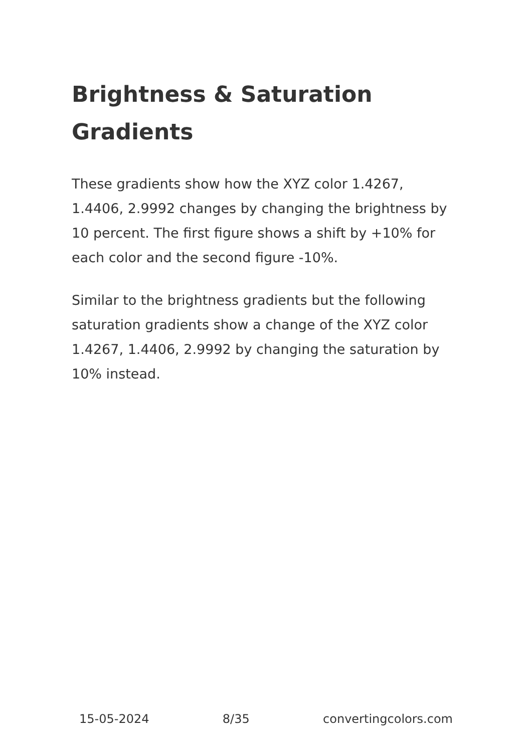Brightness & Saturation Gradients
These gradients show how the XYZ color 1.4267, 1.4406, 2.9992 changes by changing the brightness by 10 percent. The first figure shows a shift by +10% for each color and the second figure -10%.
Similar to the brightness gradients but the following saturation gradients show a change of the XYZ color 1.4267, 1.4406, 2.9992 by changing the saturation by 10% instead.
15-05-2024 8/35 convertingcolors.com